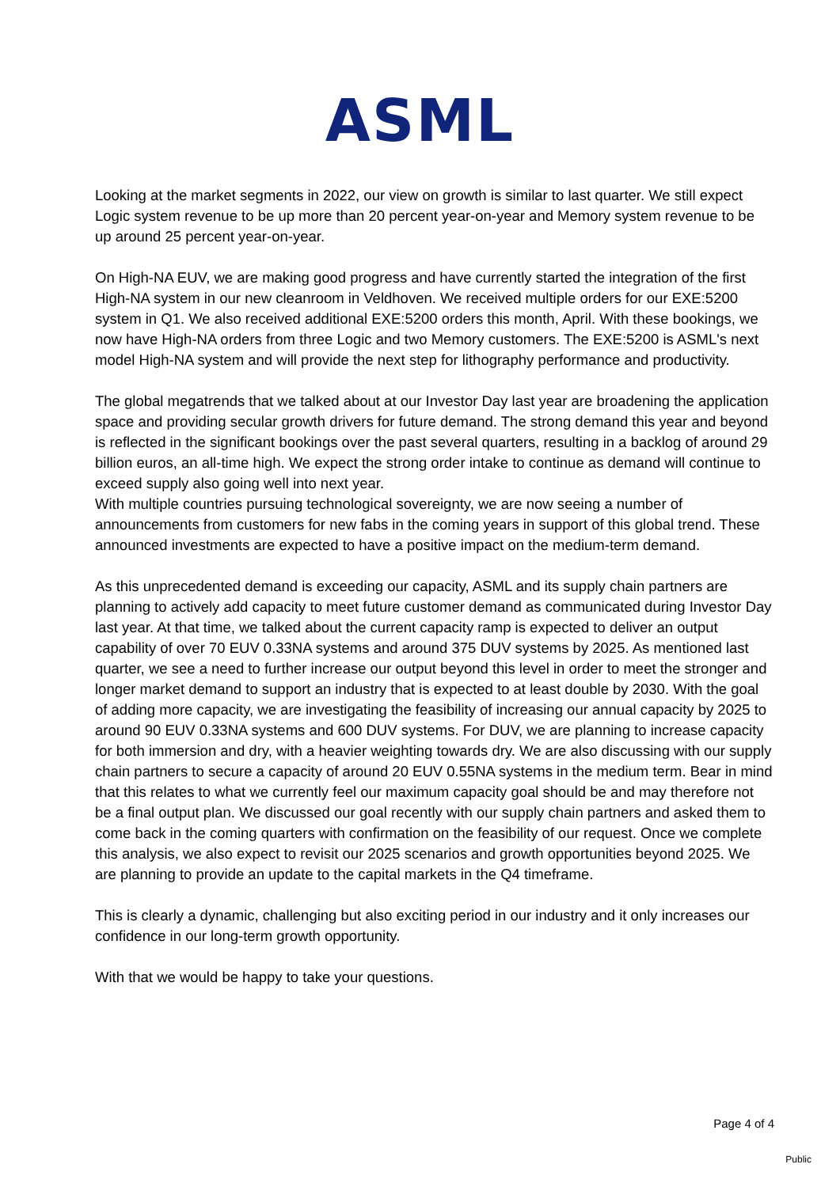ASML
Looking at the market segments in 2022, our view on growth is similar to last quarter. We still expect Logic system revenue to be up more than 20 percent year-on-year and Memory system revenue to be up around 25 percent year-on-year.
On High-NA EUV, we are making good progress and have currently started the integration of the first High-NA system in our new cleanroom in Veldhoven. We received multiple orders for our EXE:5200 system in Q1. We also received additional EXE:5200 orders this month, April. With these bookings, we now have High-NA orders from three Logic and two Memory customers. The EXE:5200 is ASML's next model High-NA system and will provide the next step for lithography performance and productivity.
The global megatrends that we talked about at our Investor Day last year are broadening the application space and providing secular growth drivers for future demand. The strong demand this year and beyond is reflected in the significant bookings over the past several quarters, resulting in a backlog of around 29 billion euros, an all-time high. We expect the strong order intake to continue as demand will continue to exceed supply also going well into next year.
With multiple countries pursuing technological sovereignty, we are now seeing a number of announcements from customers for new fabs in the coming years in support of this global trend. These announced investments are expected to have a positive impact on the medium-term demand.
As this unprecedented demand is exceeding our capacity, ASML and its supply chain partners are planning to actively add capacity to meet future customer demand as communicated during Investor Day last year. At that time, we talked about the current capacity ramp is expected to deliver an output capability of over 70 EUV 0.33NA systems and around 375 DUV systems by 2025. As mentioned last quarter, we see a need to further increase our output beyond this level in order to meet the stronger and longer market demand to support an industry that is expected to at least double by 2030. With the goal of adding more capacity, we are investigating the feasibility of increasing our annual capacity by 2025 to around 90 EUV 0.33NA systems and 600 DUV systems. For DUV, we are planning to increase capacity for both immersion and dry, with a heavier weighting towards dry. We are also discussing with our supply chain partners to secure a capacity of around 20 EUV 0.55NA systems in the medium term. Bear in mind that this relates to what we currently feel our maximum capacity goal should be and may therefore not be a final output plan. We discussed our goal recently with our supply chain partners and asked them to come back in the coming quarters with confirmation on the feasibility of our request. Once we complete this analysis, we also expect to revisit our 2025 scenarios and growth opportunities beyond 2025. We are planning to provide an update to the capital markets in the Q4 timeframe.
This is clearly a dynamic, challenging but also exciting period in our industry and it only increases our confidence in our long-term growth opportunity.
With that we would be happy to take your questions.
Page 4 of 4
Public